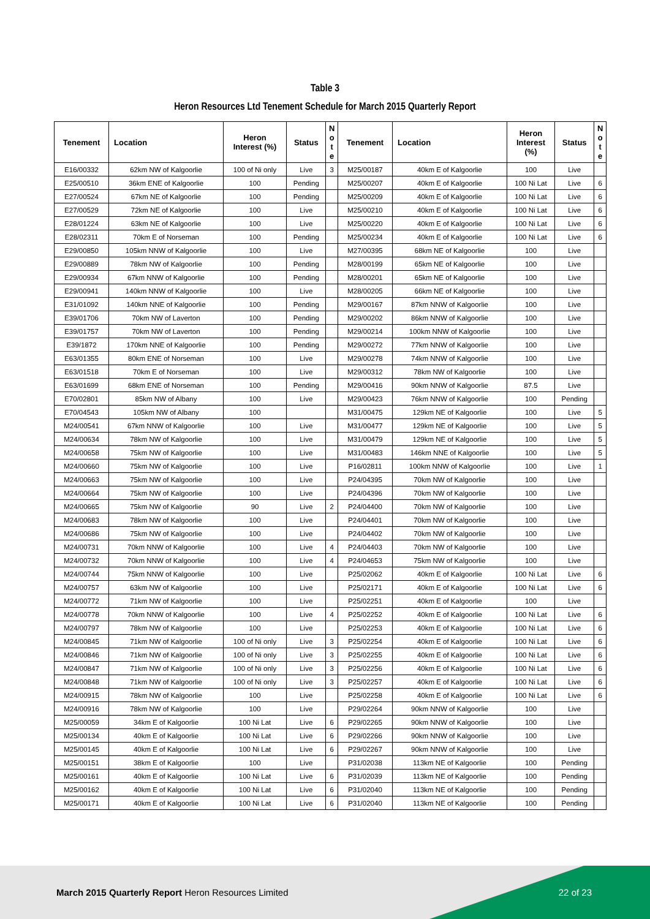Table 3
Heron Resources Ltd Tenement Schedule for March 2015 Quarterly Report
| Tenement | Location | Heron Interest (%) | Status | N o t e | Tenement | Location | Heron Interest (%) | Status | N o t e |
| --- | --- | --- | --- | --- | --- | --- | --- | --- | --- |
| E16/00332 | 62km NW of Kalgoorlie | 100 of Ni only | Live | 3 | M25/00187 | 40km E of Kalgoorlie | 100 | Live | |
| E25/00510 | 36km ENE of Kalgoorlie | 100 | Pending | | M25/00207 | 40km E of Kalgoorlie | 100 Ni Lat | Live | 6 |
| E27/00524 | 67km NE of Kalgoorlie | 100 | Pending | | M25/00209 | 40km E of Kalgoorlie | 100 Ni Lat | Live | 6 |
| E27/00529 | 72km NE of Kalgoorlie | 100 | Live | | M25/00210 | 40km E of Kalgoorlie | 100 Ni Lat | Live | 6 |
| E28/01224 | 63km NE of Kalgoorlie | 100 | Live | | M25/00220 | 40km E of Kalgoorlie | 100 Ni Lat | Live | 6 |
| E28/02311 | 70km E of Norseman | 100 | Pending | | M25/00234 | 40km E of Kalgoorlie | 100 Ni Lat | Live | 6 |
| E29/00850 | 105km NNW of Kalgoorlie | 100 | Live | | M27/00395 | 68km NE of Kalgoorlie | 100 | Live | |
| E29/00889 | 78km NW of Kalgoorlie | 100 | Pending | | M28/00199 | 65km NE of Kalgoorlie | 100 | Live | |
| E29/00934 | 67km NNW of Kalgoorlie | 100 | Pending | | M28/00201 | 65km NE of Kalgoorlie | 100 | Live | |
| E29/00941 | 140km NNW of Kalgoorlie | 100 | Live | | M28/00205 | 66km NE of Kalgoorlie | 100 | Live | |
| E31/01092 | 140km NNE of Kalgoorlie | 100 | Pending | | M29/00167 | 87km NNW of Kalgoorlie | 100 | Live | |
| E39/01706 | 70km NW of Laverton | 100 | Pending | | M29/00202 | 86km NNW of Kalgoorlie | 100 | Live | |
| E39/01757 | 70km NW of Laverton | 100 | Pending | | M29/00214 | 100km NNW of Kalgoorlie | 100 | Live | |
| E39/1872 | 170km NNE of Kalgoorlie | 100 | Pending | | M29/00272 | 77km NNW of Kalgoorlie | 100 | Live | |
| E63/01355 | 80km ENE of Norseman | 100 | Live | | M29/00278 | 74km NNW of Kalgoorlie | 100 | Live | |
| E63/01518 | 70km E of Norseman | 100 | Live | | M29/00312 | 78km NW of Kalgoorlie | 100 | Live | |
| E63/01699 | 68km ENE of Norseman | 100 | Pending | | M29/00416 | 90km NNW of Kalgoorlie | 87.5 | Live | |
| E70/02801 | 85km NW of Albany | 100 | Live | | M29/00423 | 76km NNW of Kalgoorlie | 100 | Pending | |
| E70/04543 | 105km NW of Albany | 100 | | | M31/00475 | 129km NE of Kalgoorlie | 100 | Live | 5 |
| M24/00541 | 67km NNW of Kalgoorlie | 100 | Live | | M31/00477 | 129km NE of Kalgoorlie | 100 | Live | 5 |
| M24/00634 | 78km NW of Kalgoorlie | 100 | Live | | M31/00479 | 129km NE of Kalgoorlie | 100 | Live | 5 |
| M24/00658 | 75km NW of Kalgoorlie | 100 | Live | | M31/00483 | 146km NNE of Kalgoorlie | 100 | Live | 5 |
| M24/00660 | 75km NW of Kalgoorlie | 100 | Live | | P16/02811 | 100km NNW of Kalgoorlie | 100 | Live | 1 |
| M24/00663 | 75km NW of Kalgoorlie | 100 | Live | | P24/04395 | 70km NW of Kalgoorlie | 100 | Live | |
| M24/00664 | 75km NW of Kalgoorlie | 100 | Live | | P24/04396 | 70km NW of Kalgoorlie | 100 | Live | |
| M24/00665 | 75km NW of Kalgoorlie | 90 | Live | 2 | P24/04400 | 70km NW of Kalgoorlie | 100 | Live | |
| M24/00683 | 78km NW of Kalgoorlie | 100 | Live | | P24/04401 | 70km NW of Kalgoorlie | 100 | Live | |
| M24/00686 | 75km NW of Kalgoorlie | 100 | Live | | P24/04402 | 70km NW of Kalgoorlie | 100 | Live | |
| M24/00731 | 70km NNW of Kalgoorlie | 100 | Live | 4 | P24/04403 | 70km NW of Kalgoorlie | 100 | Live | |
| M24/00732 | 70km NNW of Kalgoorlie | 100 | Live | 4 | P24/04653 | 75km NW of Kalgoorlie | 100 | Live | |
| M24/00744 | 75km NNW of Kalgoorlie | 100 | Live | | P25/02062 | 40km E of Kalgoorlie | 100 Ni Lat | Live | 6 |
| M24/00757 | 63km NW of Kalgoorlie | 100 | Live | | P25/02171 | 40km E of Kalgoorlie | 100 Ni Lat | Live | 6 |
| M24/00772 | 71km NW of Kalgoorlie | 100 | Live | | P25/02251 | 40km E of Kalgoorlie | 100 | Live | |
| M24/00778 | 70km NNW of Kalgoorlie | 100 | Live | 4 | P25/02252 | 40km E of Kalgoorlie | 100 Ni Lat | Live | 6 |
| M24/00797 | 78km NW of Kalgoorlie | 100 | Live | | P25/02253 | 40km E of Kalgoorlie | 100 Ni Lat | Live | 6 |
| M24/00845 | 71km NW of Kalgoorlie | 100 of Ni only | Live | 3 | P25/02254 | 40km E of Kalgoorlie | 100 Ni Lat | Live | 6 |
| M24/00846 | 71km NW of Kalgoorlie | 100 of Ni only | Live | 3 | P25/02255 | 40km E of Kalgoorlie | 100 Ni Lat | Live | 6 |
| M24/00847 | 71km NW of Kalgoorlie | 100 of Ni only | Live | 3 | P25/02256 | 40km E of Kalgoorlie | 100 Ni Lat | Live | 6 |
| M24/00848 | 71km NW of Kalgoorlie | 100 of Ni only | Live | 3 | P25/02257 | 40km E of Kalgoorlie | 100 Ni Lat | Live | 6 |
| M24/00915 | 78km NW of Kalgoorlie | 100 | Live | | P25/02258 | 40km E of Kalgoorlie | 100 Ni Lat | Live | 6 |
| M24/00916 | 78km NW of Kalgoorlie | 100 | Live | | P29/02264 | 90km NNW of Kalgoorlie | 100 | Live | |
| M25/00059 | 34km E of Kalgoorlie | 100 Ni Lat | Live | 6 | P29/02265 | 90km NNW of Kalgoorlie | 100 | Live | |
| M25/00134 | 40km E of Kalgoorlie | 100 Ni Lat | Live | 6 | P29/02266 | 90km NNW of Kalgoorlie | 100 | Live | |
| M25/00145 | 40km E of Kalgoorlie | 100 Ni Lat | Live | 6 | P29/02267 | 90km NNW of Kalgoorlie | 100 | Live | |
| M25/00151 | 38km E of Kalgoorlie | 100 | Live | | P31/02038 | 113km NE of Kalgoorlie | 100 | Pending | |
| M25/00161 | 40km E of Kalgoorlie | 100 Ni Lat | Live | 6 | P31/02039 | 113km NE of Kalgoorlie | 100 | Pending | |
| M25/00162 | 40km E of Kalgoorlie | 100 Ni Lat | Live | 6 | P31/02040 | 113km NE of Kalgoorlie | 100 | Pending | |
| M25/00171 | 40km E of Kalgoorlie | 100 Ni Lat | Live | 6 | P31/02040 | 113km NE of Kalgoorlie | 100 | Pending | |
March 2015 Quarterly Report Heron Resources Limited
22 of 23